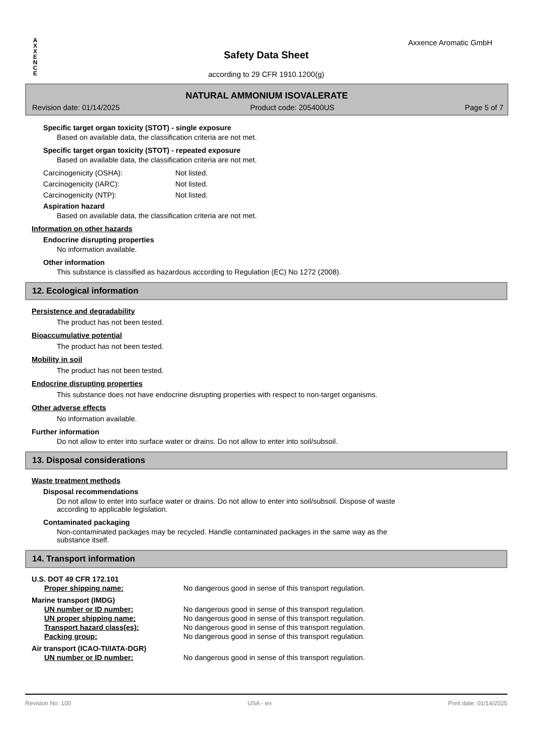A
X
X
E
N
C
E
Axxence Aromatic GmbH
Safety Data Sheet
according to 29 CFR 1910.1200(g)
NATURAL AMMONIUM ISOVALERATE
Revision date: 01/14/2025 Product code: 205400US Page 5 of 7
Specific target organ toxicity (STOT) - single exposure
Based on available data, the classification criteria are not met.
Specific target organ toxicity (STOT) - repeated exposure
Based on available data, the classification criteria are not met.
Carcinogenicity (OSHA): Not listed.
Carcinogenicity (IARC): Not listed.
Carcinogenicity (NTP): Not listed.
Aspiration hazard
Based on available data, the classification criteria are not met.
Information on other hazards
Endocrine disrupting properties
No information available.
Other information
This substance is classified as hazardous according to Regulation (EC) No 1272 (2008).
12. Ecological information
Persistence and degradability
The product has not been tested.
Bioaccumulative potential
The product has not been tested.
Mobility in soil
The product has not been tested.
Endocrine disrupting properties
This substance does not have endocrine disrupting properties with respect to non-target organisms.
Other adverse effects
No information available.
Further information
Do not allow to enter into surface water or drains. Do not allow to enter into soil/subsoil.
13. Disposal considerations
Waste treatment methods
Disposal recommendations
Do not allow to enter into surface water or drains. Do not allow to enter into soil/subsoil. Dispose of waste
according to applicable legislation.
Contaminated packaging
Non-contaminated packages may be recycled. Handle contaminated packages in the same way as the
substance itself.
14. Transport information
U.S. DOT 49 CFR 172.101
Proper shipping name: No dangerous good in sense of this transport regulation.
Marine transport (IMDG)
UN number or ID number: No dangerous good in sense of this transport regulation.
UN proper shipping name: No dangerous good in sense of this transport regulation.
Transport hazard class(es): No dangerous good in sense of this transport regulation.
Packing group: No dangerous good in sense of this transport regulation.
Air transport (ICAO-TI/IATA-DGR)
UN number or ID number: No dangerous good in sense of this transport regulation.
Revision No: 100 USA - en Print date: 01/14/2025